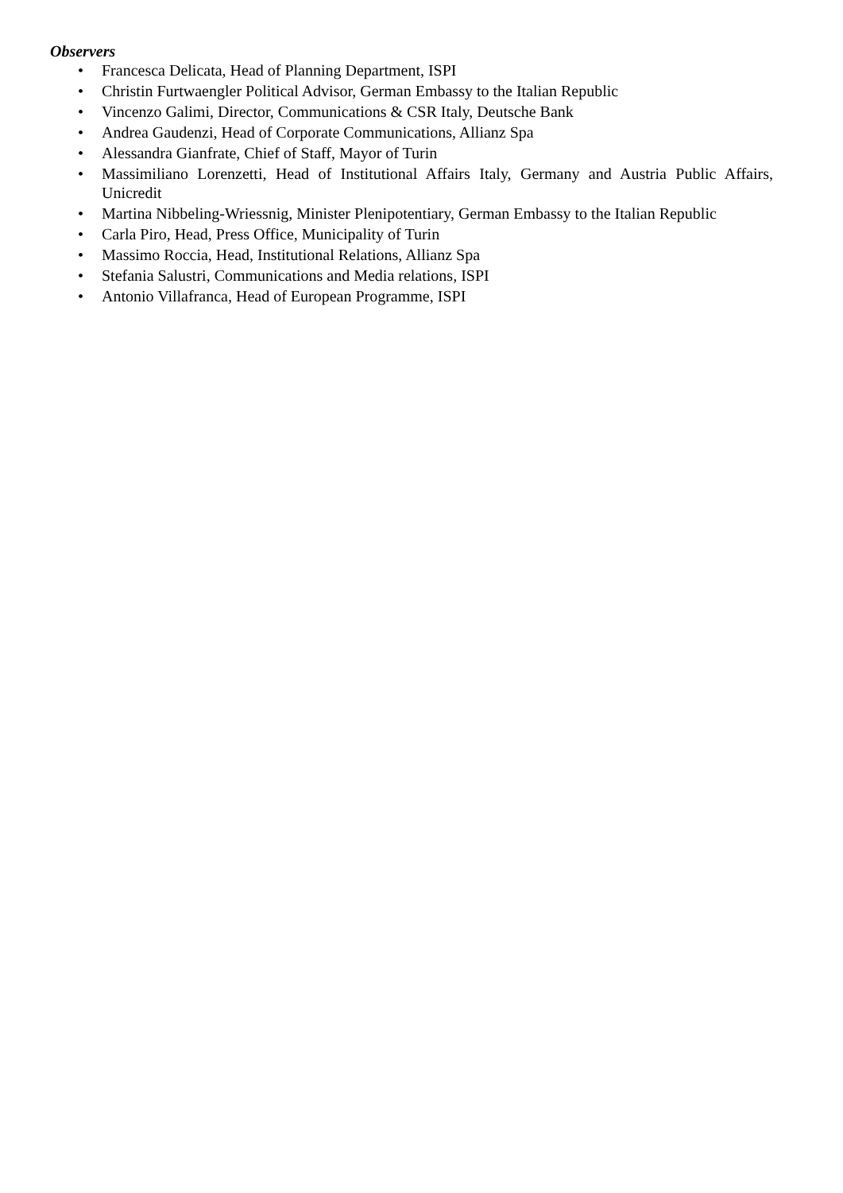Observers
• Francesca Delicata, Head of Planning Department, ISPI
• Christin Furtwaengler Political Advisor, German Embassy to the Italian Republic
• Vincenzo Galimi, Director, Communications & CSR Italy, Deutsche Bank
• Andrea Gaudenzi, Head of Corporate Communications, Allianz Spa
• Alessandra Gianfrate, Chief of Staff, Mayor of Turin
• Massimiliano Lorenzetti, Head of Institutional Affairs Italy, Germany and Austria Public Affairs, Unicredit
• Martina Nibbeling-Wriessnig, Minister Plenipotentiary, German Embassy to the Italian Republic
• Carla Piro, Head, Press Office, Municipality of Turin
• Massimo Roccia, Head, Institutional Relations, Allianz Spa
• Stefania Salustri, Communications and Media relations, ISPI
• Antonio Villafranca, Head of European Programme, ISPI